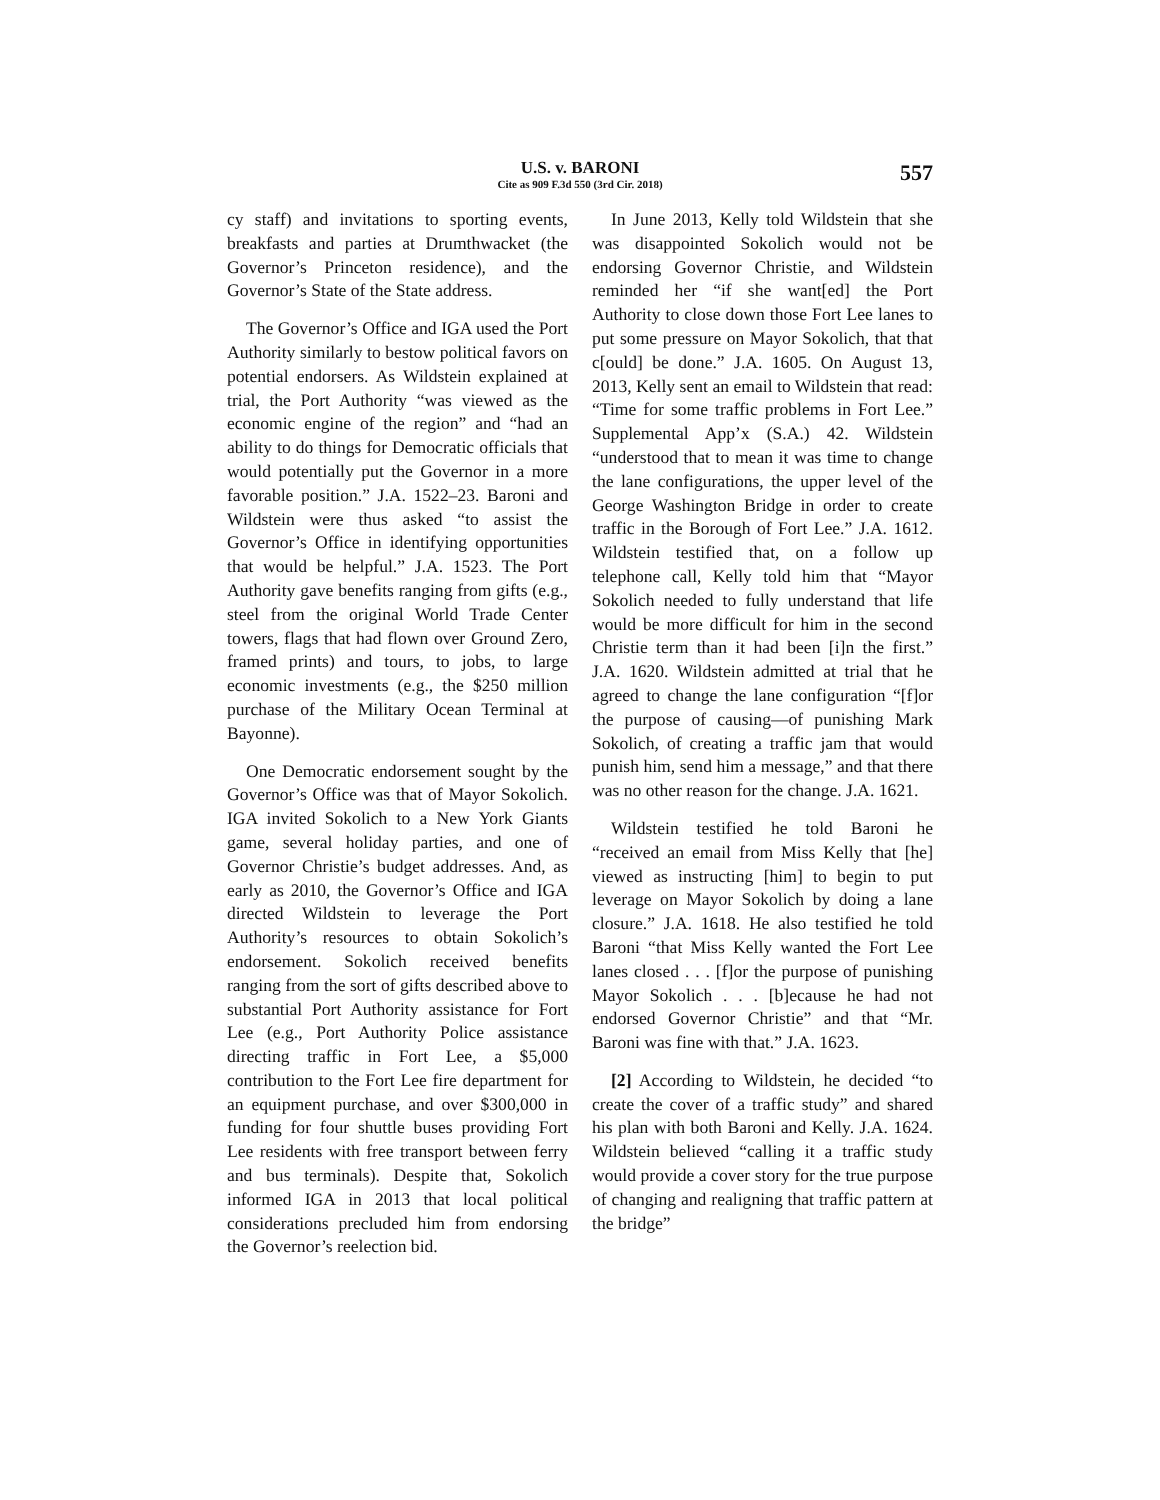U.S. v. BARONI
Cite as 909 F.3d 550 (3rd Cir. 2018)
557
cy staff) and invitations to sporting events, breakfasts and parties at Drumthwacket (the Governor’s Princeton residence), and the Governor’s State of the State address.
The Governor’s Office and IGA used the Port Authority similarly to bestow political favors on potential endorsers. As Wildstein explained at trial, the Port Authority “was viewed as the economic engine of the region” and “had an ability to do things for Democratic officials that would potentially put the Governor in a more favorable position.” J.A. 1522–23. Baroni and Wildstein were thus asked “to assist the Governor’s Office in identifying opportunities that would be helpful.” J.A. 1523. The Port Authority gave benefits ranging from gifts (e.g., steel from the original World Trade Center towers, flags that had flown over Ground Zero, framed prints) and tours, to jobs, to large economic investments (e.g., the $250 million purchase of the Military Ocean Terminal at Bayonne).
One Democratic endorsement sought by the Governor’s Office was that of Mayor Sokolich. IGA invited Sokolich to a New York Giants game, several holiday parties, and one of Governor Christie’s budget addresses. And, as early as 2010, the Governor’s Office and IGA directed Wildstein to leverage the Port Authority’s resources to obtain Sokolich’s endorsement. Sokolich received benefits ranging from the sort of gifts described above to substantial Port Authority assistance for Fort Lee (e.g., Port Authority Police assistance directing traffic in Fort Lee, a $5,000 contribution to the Fort Lee fire department for an equipment purchase, and over $300,000 in funding for four shuttle buses providing Fort Lee residents with free transport between ferry and bus terminals). Despite that, Sokolich informed IGA in 2013 that local political considerations precluded him from endorsing the Governor’s reelection bid.
In June 2013, Kelly told Wildstein that she was disappointed Sokolich would not be endorsing Governor Christie, and Wildstein reminded her “if she want[ed] the Port Authority to close down those Fort Lee lanes to put some pressure on Mayor Sokolich, that that c[ould] be done.” J.A. 1605. On August 13, 2013, Kelly sent an email to Wildstein that read: “Time for some traffic problems in Fort Lee.” Supplemental App’x (S.A.) 42. Wildstein “understood that to mean it was time to change the lane configurations, the upper level of the George Washington Bridge in order to create traffic in the Borough of Fort Lee.” J.A. 1612. Wildstein testified that, on a follow up telephone call, Kelly told him that “Mayor Sokolich needed to fully understand that life would be more difficult for him in the second Christie term than it had been [i]n the first.” J.A. 1620. Wildstein admitted at trial that he agreed to change the lane configuration “[f]or the purpose of causing—of punishing Mark Sokolich, of creating a traffic jam that would punish him, send him a message,” and that there was no other reason for the change. J.A. 1621.
Wildstein testified he told Baroni he “received an email from Miss Kelly that [he] viewed as instructing [him] to begin to put leverage on Mayor Sokolich by doing a lane closure.” J.A. 1618. He also testified he told Baroni “that Miss Kelly wanted the Fort Lee lanes closed . . . [f]or the purpose of punishing Mayor Sokolich . . . [b]ecause he had not endorsed Governor Christie” and that “Mr. Baroni was fine with that.” J.A. 1623.
[2] According to Wildstein, he decided “to create the cover of a traffic study” and shared his plan with both Baroni and Kelly. J.A. 1624. Wildstein believed “calling it a traffic study would provide a cover story for the true purpose of changing and realigning that traffic pattern at the bridge”